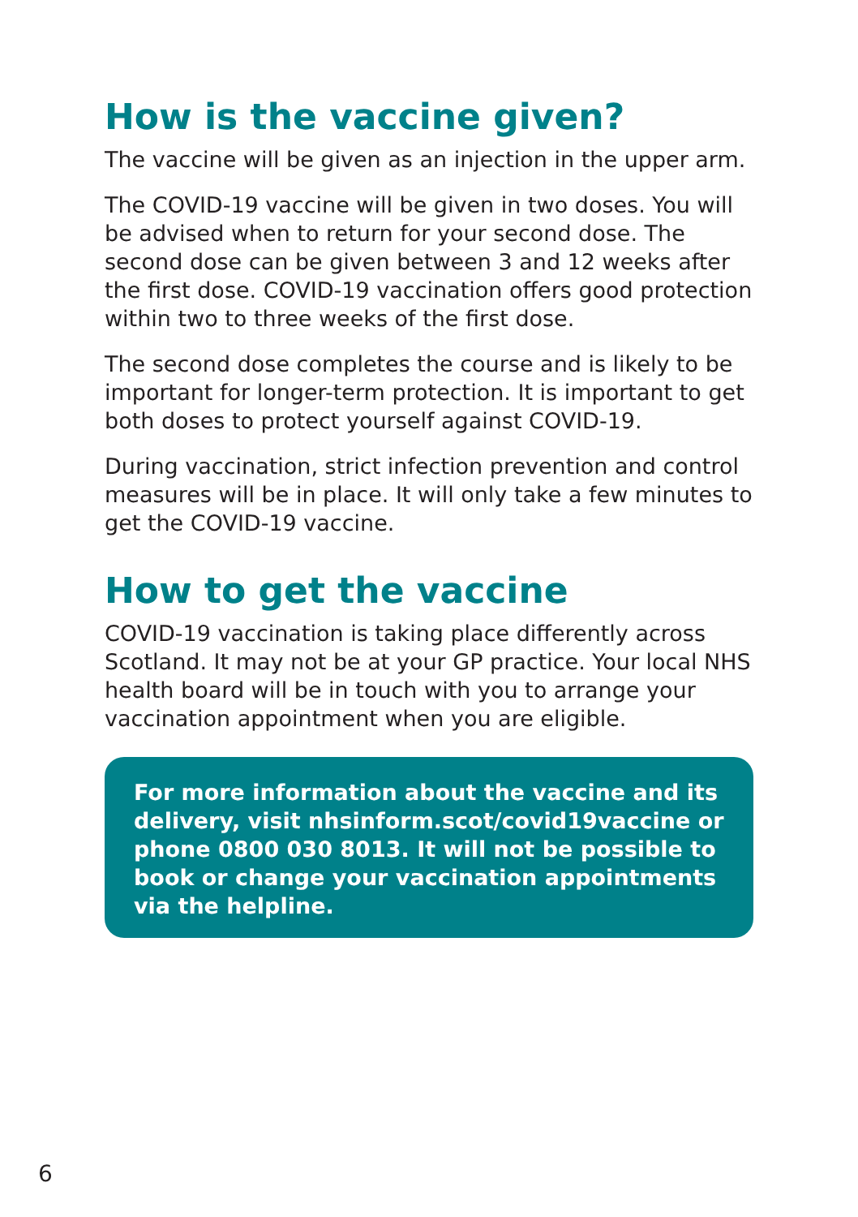How is the vaccine given?
The vaccine will be given as an injection in the upper arm.
The COVID-19 vaccine will be given in two doses. You will be advised when to return for your second dose. The second dose can be given between 3 and 12 weeks after the first dose. COVID-19 vaccination offers good protection within two to three weeks of the first dose.
The second dose completes the course and is likely to be important for longer-term protection. It is important to get both doses to protect yourself against COVID-19.
During vaccination, strict infection prevention and control measures will be in place. It will only take a few minutes to get the COVID-19 vaccine.
How to get the vaccine
COVID-19 vaccination is taking place differently across Scotland. It may not be at your GP practice. Your local NHS health board will be in touch with you to arrange your vaccination appointment when you are eligible.
For more information about the vaccine and its delivery, visit nhsinform.scot/covid19vaccine or phone 0800 030 8013. It will not be possible to book or change your vaccination appointments via the helpline.
6